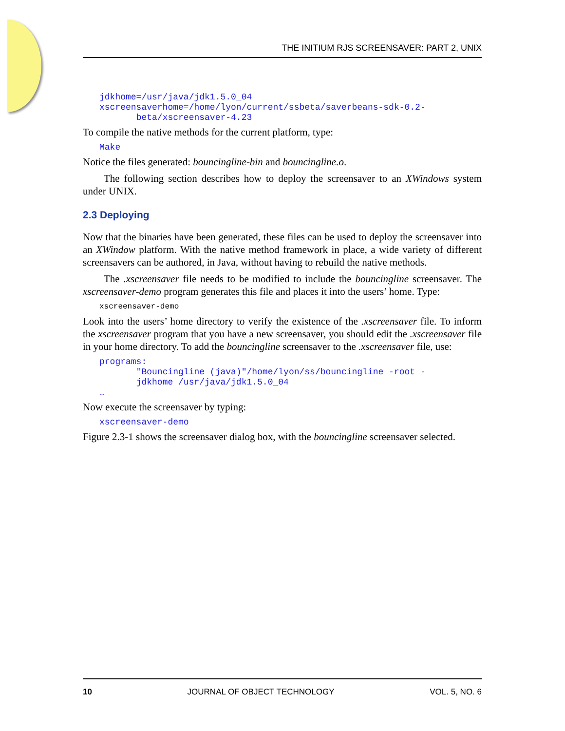THE INITIUM RJS SCREENSAVER: PART 2, UNIX
jdkhome=/usr/java/jdk1.5.0_04
xscreensaverhome=/home/lyon/current/ssbeta/saverbeans-sdk-0.2-
       beta/xscreensaver-4.23
To compile the native methods for the current platform, type:
Make
Notice the files generated: bouncingline-bin and bouncingline.o.
The following section describes how to deploy the screensaver to an XWindows system under UNIX.
2.3 Deploying
Now that the binaries have been generated, these files can be used to deploy the screensaver into an XWindow platform. With the native method framework in place, a wide variety of different screensavers can be authored, in Java, without having to rebuild the native methods.
The .xscreensaver file needs to be modified to include the bouncingline screensaver. The xscreensaver-demo program generates this file and places it into the users’ home. Type:
xscreensaver-demo
Look into the users’ home directory to verify the existence of the .xscreensaver file. To inform the xscreensaver program that you have a new screensaver, you should edit the .xscreensaver file in your home directory. To add the bouncingline screensaver to the .xscreensaver file, use:
programs:
       "Bouncingline (java)"/home/lyon/ss/bouncingline -root -
       jdkhome /usr/java/jdk1.5.0_04
…
Now execute the screensaver by typing:
xscreensaver-demo
Figure 2.3-1 shows the screensaver dialog box, with the bouncingline screensaver selected.
10 JOURNAL OF OBJECT TECHNOLOGY VOL. 5, NO. 6